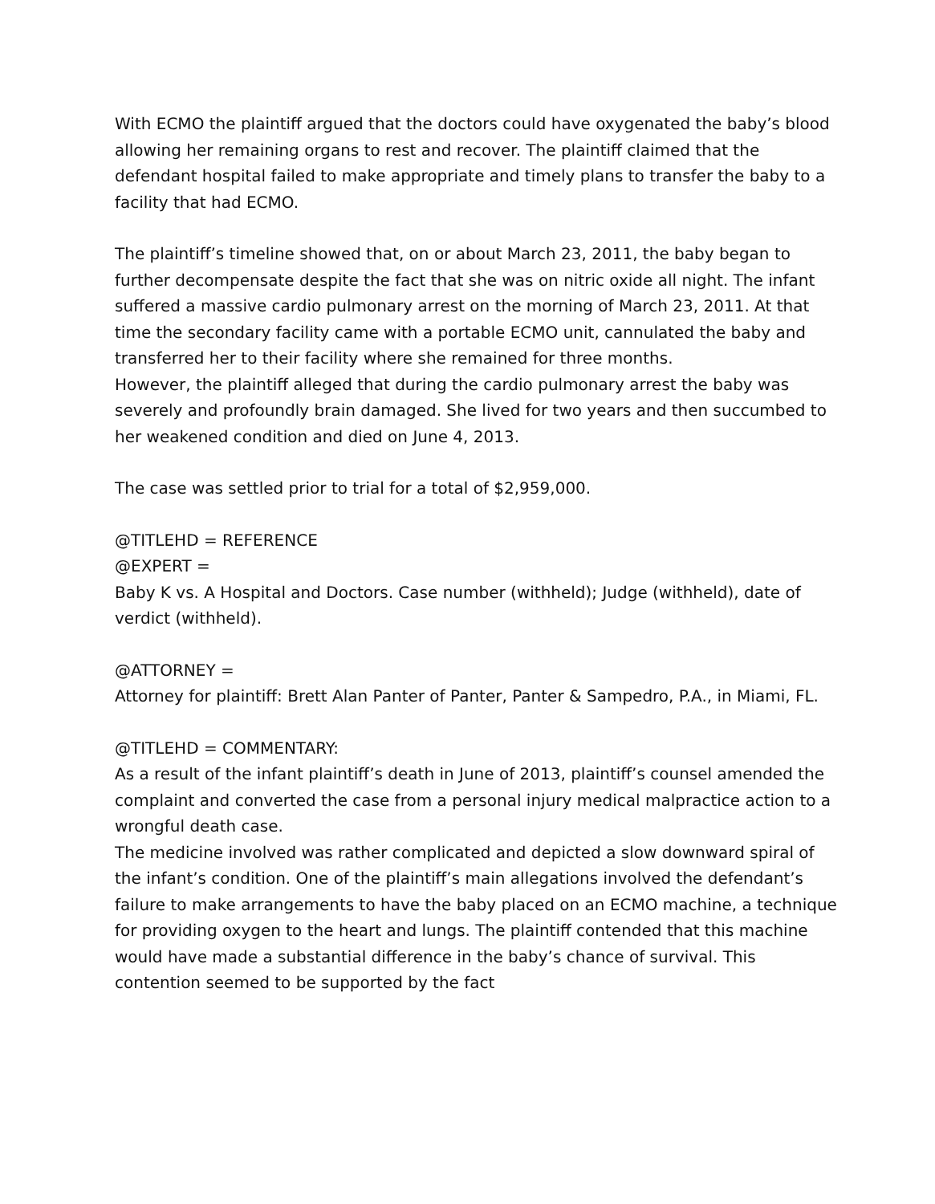With ECMO the plaintiff argued that the doctors could have oxygenated the baby’s blood allowing her remaining organs to rest and recover. The plaintiff claimed that the defendant hospital failed to make appropriate and timely plans to transfer the baby to a facility that had ECMO.
The plaintiff’s timeline showed that, on or about March 23, 2011, the baby began to further decompensate despite the fact that she was on nitric oxide all night. The infant suffered a massive cardio pulmonary arrest on the morning of March 23, 2011. At that time the secondary facility came with a portable ECMO unit, cannulated the baby and transferred her to their facility where she remained for three months.
However, the plaintiff alleged that during the cardio pulmonary arrest the baby was severely and profoundly brain damaged. She lived for two years and then succumbed to her weakened condition and died on June 4, 2013.
The case was settled prior to trial for a total of $2,959,000.
@TITLEHD = REFERENCE
@EXPERT =
Baby K vs. A Hospital and Doctors. Case number (withheld); Judge (withheld), date of verdict (withheld).
@ATTORNEY =
Attorney for plaintiff: Brett Alan Panter of Panter, Panter & Sampedro, P.A., in Miami, FL.
@TITLEHD = COMMENTARY:
As a result of the infant plaintiff’s death in June of 2013, plaintiff’s counsel amended the complaint and converted the case from a personal injury medical malpractice action to a wrongful death case.
The medicine involved was rather complicated and depicted a slow downward spiral of the infant’s condition. One of the plaintiff’s main allegations involved the defendant’s failure to make arrangements to have the baby placed on an ECMO machine, a technique for providing oxygen to the heart and lungs. The plaintiff contended that this machine would have made a substantial difference in the baby’s chance of survival. This contention seemed to be supported by the fact